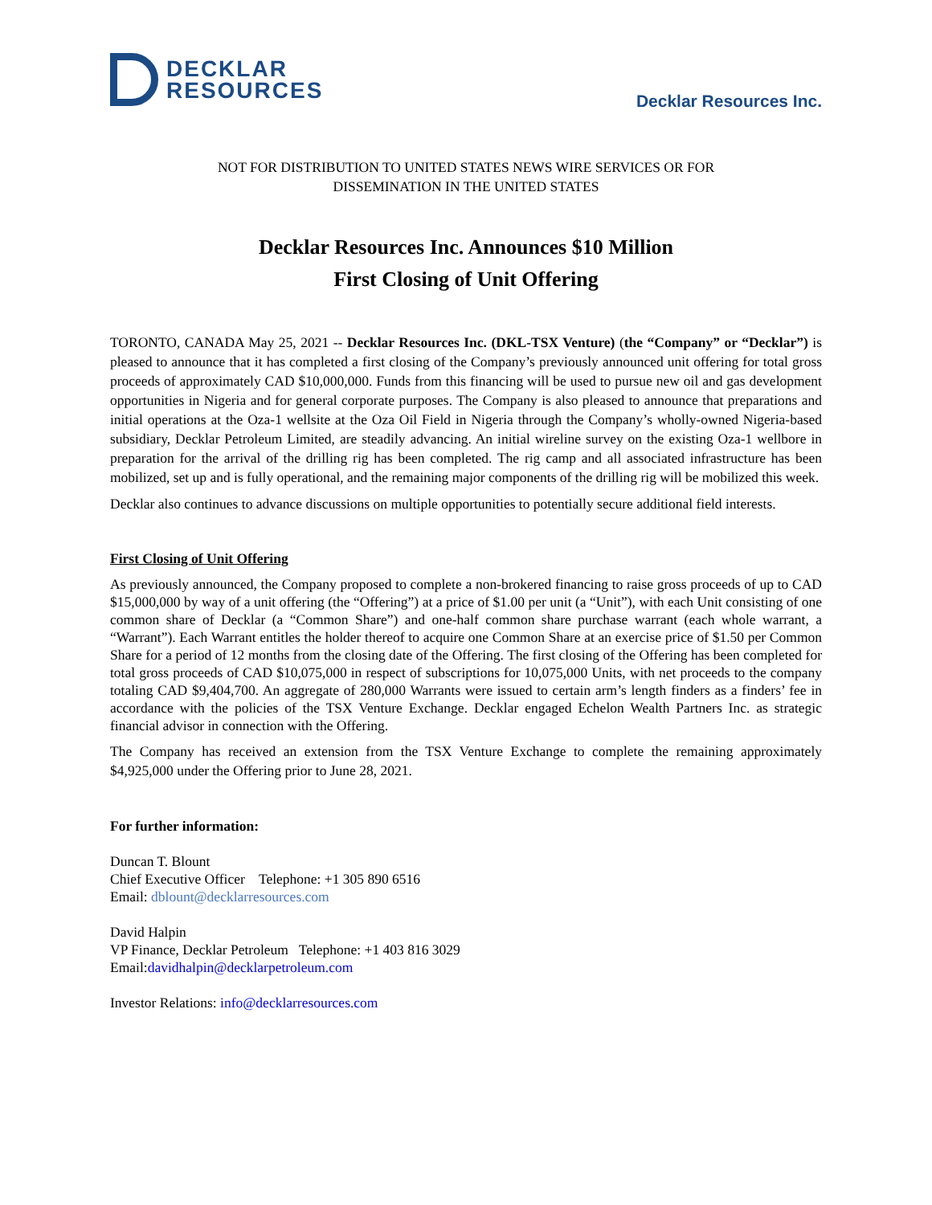DECKLAR
RESOURCES
Decklar Resources Inc.
NOT FOR DISTRIBUTION TO UNITED STATES NEWS WIRE SERVICES OR FOR
DISSEMINATION IN THE UNITED STATES
Decklar Resources Inc. Announces $10 Million
First Closing of Unit Offering
TORONTO, CANADA May 25, 2021 -- Decklar Resources Inc. (DKL-TSX Venture) (the “Company” or “Decklar”) is pleased to announce that it has completed a first closing of the Company’s previously announced unit offering for total gross proceeds of approximately CAD $10,000,000. Funds from this financing will be used to pursue new oil and gas development opportunities in Nigeria and for general corporate purposes. The Company is also pleased to announce that preparations and initial operations at the Oza-1 wellsite at the Oza Oil Field in Nigeria through the Company’s wholly-owned Nigeria-based subsidiary, Decklar Petroleum Limited, are steadily advancing. An initial wireline survey on the existing Oza-1 wellbore in preparation for the arrival of the drilling rig has been completed. The rig camp and all associated infrastructure has been mobilized, set up and is fully operational, and the remaining major components of the drilling rig will be mobilized this week.
Decklar also continues to advance discussions on multiple opportunities to potentially secure additional field interests.
First Closing of Unit Offering
As previously announced, the Company proposed to complete a non-brokered financing to raise gross proceeds of up to CAD $15,000,000 by way of a unit offering (the “Offering”) at a price of $1.00 per unit (a “Unit”), with each Unit consisting of one common share of Decklar (a “Common Share”) and one-half common share purchase warrant (each whole warrant, a “Warrant”). Each Warrant entitles the holder thereof to acquire one Common Share at an exercise price of $1.50 per Common Share for a period of 12 months from the closing date of the Offering. The first closing of the Offering has been completed for total gross proceeds of CAD $10,075,000 in respect of subscriptions for 10,075,000 Units, with net proceeds to the company totaling CAD $9,404,700. An aggregate of 280,000 Warrants were issued to certain arm’s length finders as a finders’ fee in accordance with the policies of the TSX Venture Exchange. Decklar engaged Echelon Wealth Partners Inc. as strategic financial advisor in connection with the Offering.
The Company has received an extension from the TSX Venture Exchange to complete the remaining approximately $4,925,000 under the Offering prior to June 28, 2021.
For further information:
Duncan T. Blount
Chief Executive Officer Telephone: +1 305 890 6516
Email: dblount@decklarresources.com
David Halpin
VP Finance, Decklar Petroleum Telephone: +1 403 816 3029
Email:davidhalpin@decklarpetroleum.com
Investor Relations: info@decklarresources.com